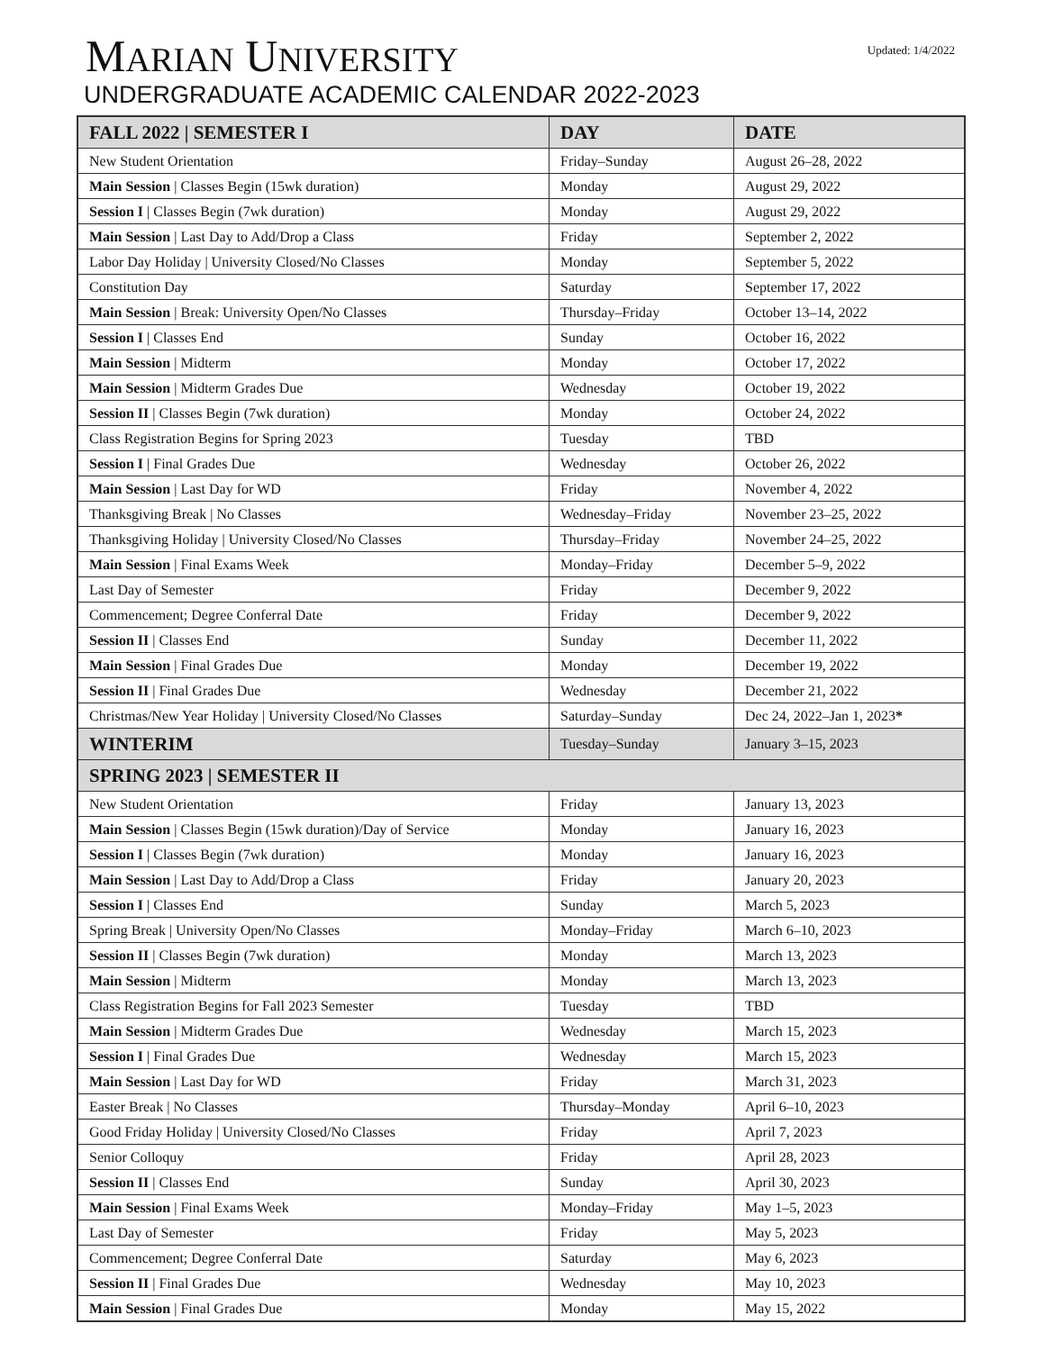Updated: 1/4/2022
MARIAN UNIVERSITY
UNDERGRADUATE ACADEMIC CALENDAR 2022-2023
| FALL 2022 / SEMESTER I | DAY | DATE |
| --- | --- | --- |
| New Student Orientation | Friday–Sunday | August 26–28, 2022 |
| Main Session / Classes Begin (15wk duration) | Monday | August 29, 2022 |
| Session I / Classes Begin (7wk duration) | Monday | August 29, 2022 |
| Main Session / Last Day to Add/Drop a Class | Friday | September 2, 2022 |
| Labor Day Holiday / University Closed/No Classes | Monday | September 5, 2022 |
| Constitution Day | Saturday | September 17, 2022 |
| Main Session / Break: University Open/No Classes | Thursday–Friday | October 13–14, 2022 |
| Session I / Classes End | Sunday | October 16, 2022 |
| Main Session / Midterm | Monday | October 17, 2022 |
| Main Session / Midterm Grades Due | Wednesday | October 19, 2022 |
| Session II / Classes Begin (7wk duration) | Monday | October 24, 2022 |
| Class Registration Begins for Spring 2023 | Tuesday | TBD |
| Session I / Final Grades Due | Wednesday | October 26, 2022 |
| Main Session / Last Day for WD | Friday | November 4, 2022 |
| Thanksgiving Break / No Classes | Wednesday–Friday | November 23–25, 2022 |
| Thanksgiving Holiday / University Closed/No Classes | Thursday–Friday | November 24–25, 2022 |
| Main Session / Final Exams Week | Monday–Friday | December 5–9, 2022 |
| Last Day of Semester | Friday | December 9, 2022 |
| Commencement; Degree Conferral Date | Friday | December 9, 2022 |
| Session II / Classes End | Sunday | December 11, 2022 |
| Main Session / Final Grades Due | Monday | December 19, 2022 |
| Session II / Final Grades Due | Wednesday | December 21, 2022 |
| Christmas/New Year Holiday / University Closed/No Classes | Saturday–Sunday | Dec 24, 2022–Jan 1, 2023 * |
| WINTERIM | Tuesday–Sunday | January 3–15, 2023 |
| SPRING 2023 / SEMESTER II | | |
| New Student Orientation | Friday | January 13, 2023 |
| Main Session / Classes Begin (15wk duration)/Day of Service | Monday | January 16, 2023 |
| Session I / Classes Begin (7wk duration) | Monday | January 16, 2023 |
| Main Session / Last Day to Add/Drop a Class | Friday | January 20, 2023 |
| Session I / Classes End | Sunday | March 5, 2023 |
| Spring Break / University Open/No Classes | Monday–Friday | March 6–10, 2023 |
| Session II / Classes Begin (7wk duration) | Monday | March 13, 2023 |
| Main Session / Midterm | Monday | March 13, 2023 |
| Class Registration Begins for Fall 2023 Semester | Tuesday | TBD |
| Main Session / Midterm Grades Due | Wednesday | March 15, 2023 |
| Session I / Final Grades Due | Wednesday | March 15, 2023 |
| Main Session / Last Day for WD | Friday | March 31, 2023 |
| Easter Break / No Classes | Thursday–Monday | April 6–10, 2023 |
| Good Friday Holiday / University Closed/No Classes | Friday | April 7, 2023 |
| Senior Colloquy | Friday | April 28, 2023 |
| Session II / Classes End | Sunday | April 30, 2023 |
| Main Session / Final Exams Week | Monday–Friday | May 1–5, 2023 |
| Last Day of Semester | Friday | May 5, 2023 |
| Commencement; Degree Conferral Date | Saturday | May 6, 2023 |
| Session II / Final Grades Due | Wednesday | May 10, 2023 |
| Main Session / Final Grades Due | Monday | May 15, 2022 |